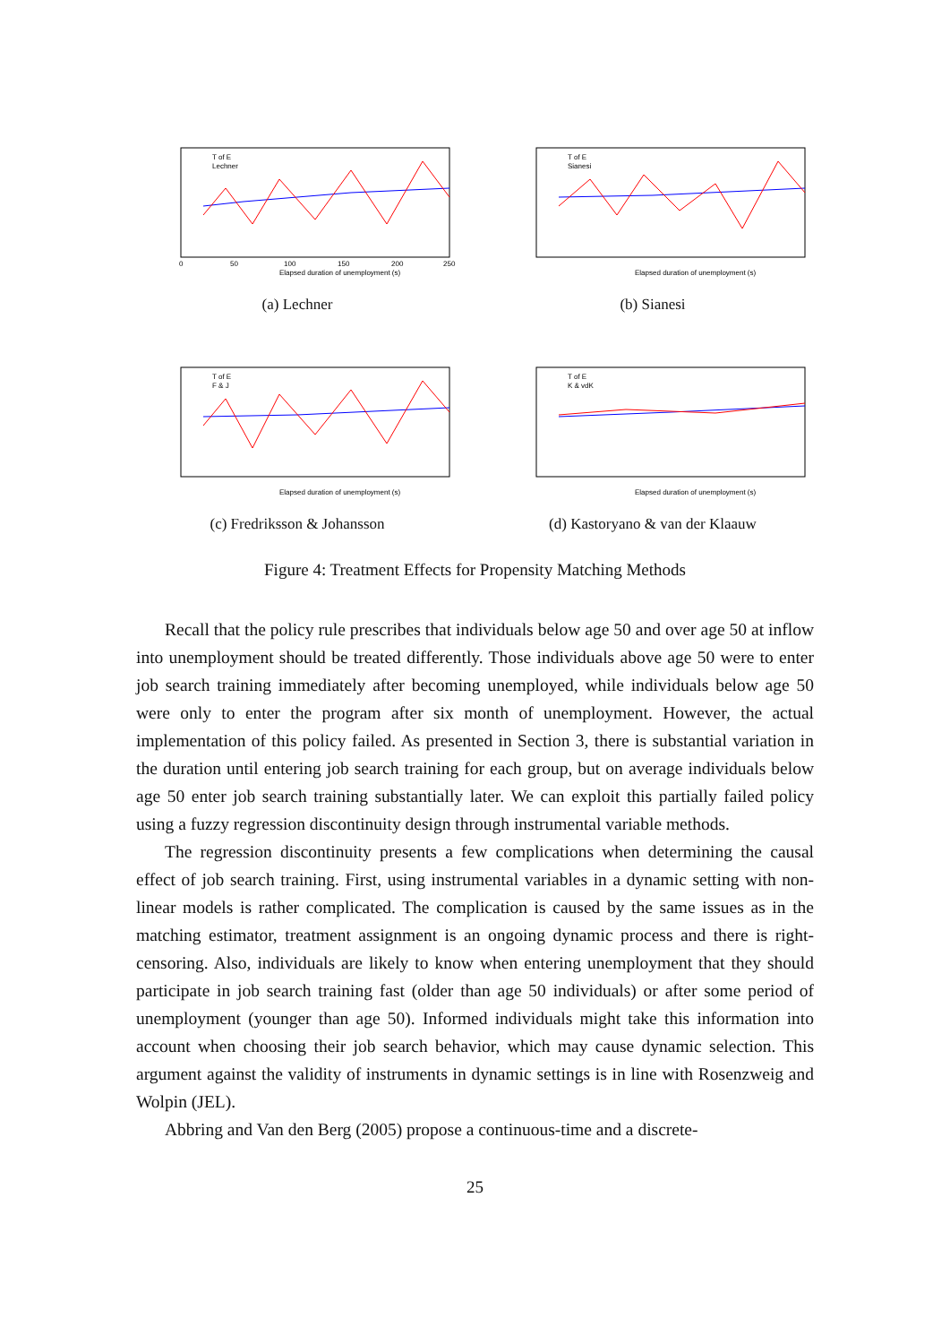T of E
Lechner
Elapsed duration of unemployment (s)
0
50
100
150
200
250
(a) Lechner
T of E
Sianesi
Elapsed duration of unemployment (s)
(b) Sianesi
T of E
F & J
Elapsed duration of unemployment (s)
(c) Fredriksson & Johansson
T of E
K & vdK
Elapsed duration of unemployment (s)
(d) Kastoryano & van der Klaauw
Figure 4: Treatment Effects for Propensity Matching Methods
Recall that the policy rule prescribes that individuals below age 50 and over age 50 at inflow into unemployment should be treated differently. Those individuals above age 50 were to enter job search training immediately after becoming unemployed, while individuals below age 50 were only to enter the program after six month of unemployment. However, the actual implementation of this policy failed. As presented in Section 3, there is substantial variation in the duration until entering job search training for each group, but on average individuals below age 50 enter job search training substantially later. We can exploit this partially failed policy using a fuzzy regression discontinuity design through instrumental variable methods.
The regression discontinuity presents a few complications when determining the causal effect of job search training. First, using instrumental variables in a dynamic setting with non-linear models is rather complicated. The complication is caused by the same issues as in the matching estimator, treatment assignment is an ongoing dynamic process and there is right-censoring. Also, individuals are likely to know when entering unemployment that they should participate in job search training fast (older than age 50 individuals) or after some period of unemployment (younger than age 50). Informed individuals might take this information into account when choosing their job search behavior, which may cause dynamic selection. This argument against the validity of instruments in dynamic settings is in line with Rosenzweig and Wolpin (JEL).
Abbring and Van den Berg (2005) propose a continuous-time and a discrete-
25